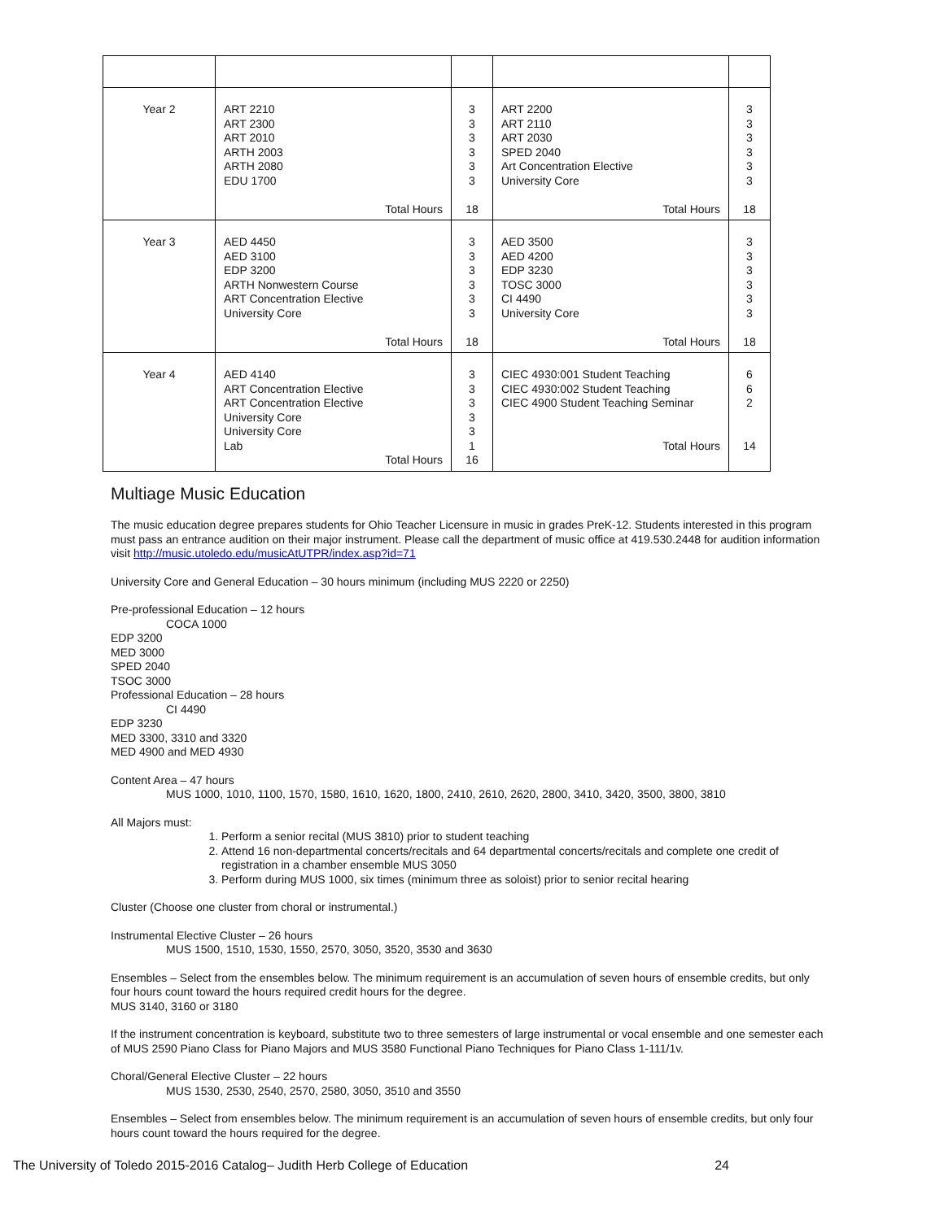| Year 2 | ART 2210 ART 2300 ART 2010 ARTH 2003 ARTH 2080 EDU 1700 Total Hours | 3 3 3 3 3 3 18 | ART 2200 ART 2110 ART 2030 SPED 2040 Art Concentration Elective University Core Total Hours | 3 3 3 3 3 3 18 |
| Year 3 | AED 4450 AED 3100 EDP 3200 ARTH Nonwestern Course ART Concentration Elective University Core Total Hours | 3 3 3 3 3 3 18 | AED 3500 AED 4200 EDP 3230 TOSC 3000 CI 4490 University Core Total Hours | 3 3 3 3 3 3 18 |
| Year 4 | AED 4140 ART Concentration Elective ART Concentration Elective University Core University Core Lab Total Hours | 3 3 3 3 3 1 16 | CIEC 4930:001 Student Teaching CIEC 4930:002 Student Teaching CIEC 4900 Student Teaching Seminar Total Hours | 6 6 2 14 |
Multiage Music Education
The music education degree prepares students for Ohio Teacher Licensure in music in grades PreK-12. Students interested in this program must pass an entrance audition on their major instrument. Please call the department of music office at 419.530.2448 for audition information visit http://music.utoledo.edu/musicAtUTPR/index.asp?id=71
University Core and General Education – 30 hours minimum (including MUS 2220 or 2250)
Pre-professional Education – 12 hours
COCA 1000
EDP 3200
MED 3000
SPED 2040
TSOC 3000
Professional Education – 28 hours
CI 4490
EDP 3230
MED 3300, 3310 and 3320
MED 4900 and MED 4930
Content Area – 47 hours
MUS 1000, 1010, 1100, 1570, 1580, 1610, 1620, 1800, 2410, 2610, 2620, 2800, 3410, 3420, 3500, 3800, 3810
All Majors must:
1. Perform a senior recital (MUS 3810) prior to student teaching
2. Attend 16 non-departmental concerts/recitals and 64 departmental concerts/recitals and complete one credit of registration in a chamber ensemble MUS 3050
3. Perform during MUS 1000, six times (minimum three as soloist) prior to senior recital hearing
Cluster (Choose one cluster from choral or instrumental.)
Instrumental Elective Cluster – 26 hours
MUS 1500, 1510, 1530, 1550, 2570, 3050, 3520, 3530 and 3630
Ensembles – Select from the ensembles below. The minimum requirement is an accumulation of seven hours of ensemble credits, but only four hours count toward the hours required credit hours for the degree.
MUS 3140, 3160 or 3180
If the instrument concentration is keyboard, substitute two to three semesters of large instrumental or vocal ensemble and one semester each of MUS 2590 Piano Class for Piano Majors and MUS 3580 Functional Piano Techniques for Piano Class 1-111/1v.
Choral/General Elective Cluster – 22 hours
MUS 1530, 2530, 2540, 2570, 2580, 3050, 3510 and 3550
Ensembles – Select from ensembles below. The minimum requirement is an accumulation of seven hours of ensemble credits, but only four hours count toward the hours required for the degree.
The University of Toledo 2015-2016 Catalog– Judith Herb College of Education 24